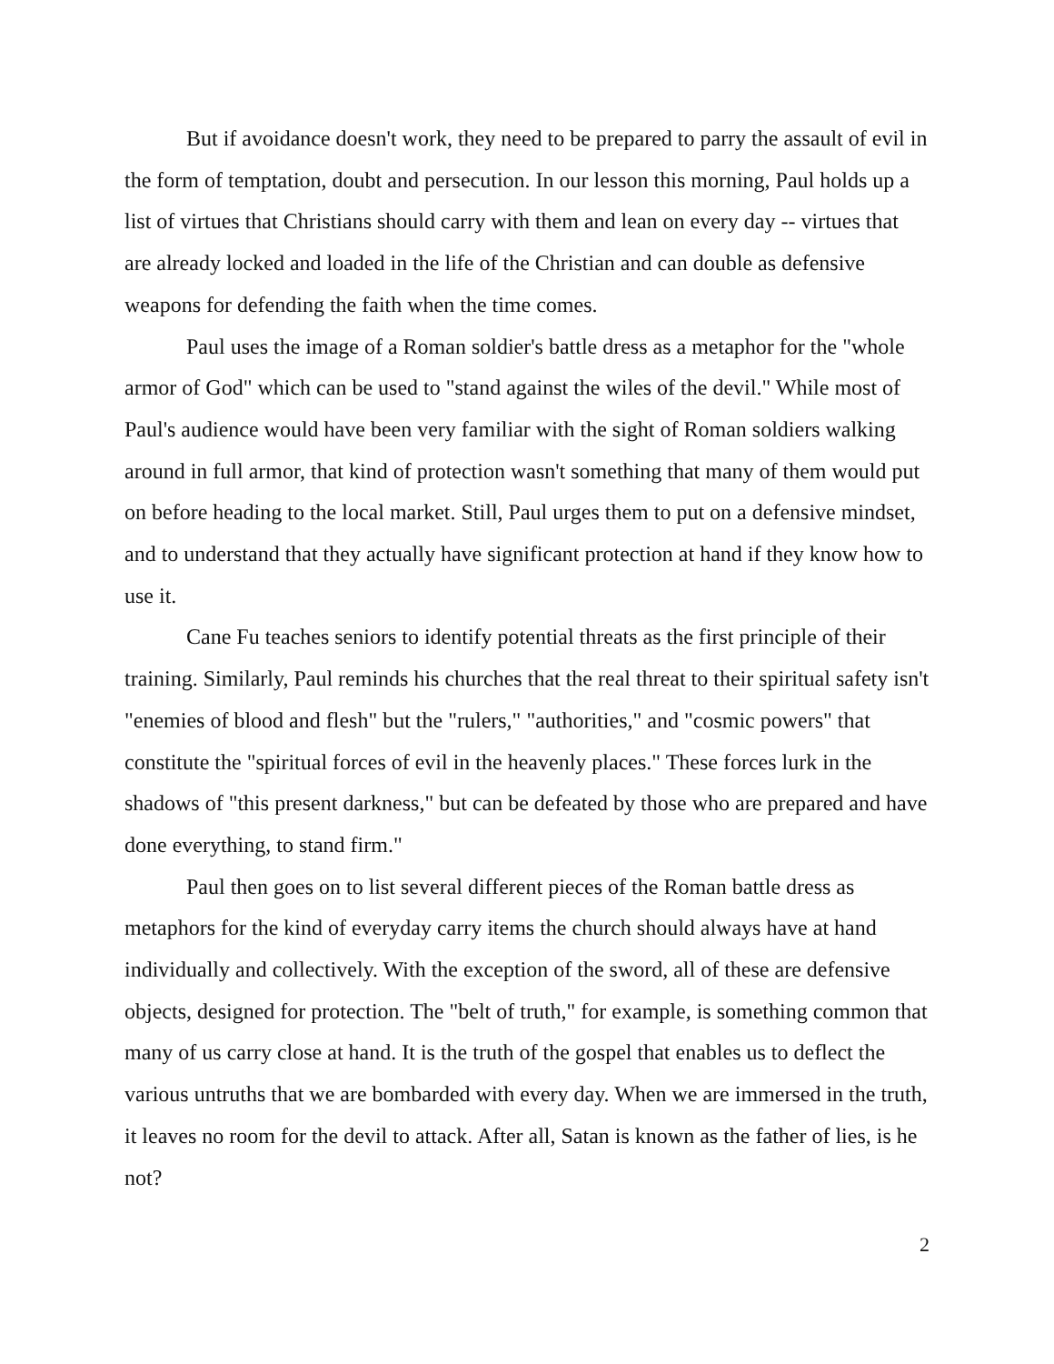But if avoidance doesn't work, they need to be prepared to parry the assault of evil in the form of temptation, doubt and persecution. In our lesson this morning, Paul holds up a list of virtues that Christians should carry with them and lean on every day -- virtues that are already locked and loaded in the life of the Christian and can double as defensive weapons for defending the faith when the time comes.
Paul uses the image of a Roman soldier's battle dress as a metaphor for the "whole armor of God" which can be used to "stand against the wiles of the devil." While most of Paul's audience would have been very familiar with the sight of Roman soldiers walking around in full armor, that kind of protection wasn't something that many of them would put on before heading to the local market. Still, Paul urges them to put on a defensive mindset, and to understand that they actually have significant protection at hand if they know how to use it.
Cane Fu teaches seniors to identify potential threats as the first principle of their training. Similarly, Paul reminds his churches that the real threat to their spiritual safety isn't "enemies of blood and flesh" but the "rulers," "authorities," and "cosmic powers" that constitute the "spiritual forces of evil in the heavenly places." These forces lurk in the shadows of "this present darkness," but can be defeated by those who are prepared and have done everything, to stand firm."
Paul then goes on to list several different pieces of the Roman battle dress as metaphors for the kind of everyday carry items the church should always have at hand individually and collectively. With the exception of the sword, all of these are defensive objects, designed for protection. The "belt of truth," for example, is something common that many of us carry close at hand. It is the truth of the gospel that enables us to deflect the various untruths that we are bombarded with every day. When we are immersed in the truth, it leaves no room for the devil to attack. After all, Satan is known as the father of lies, is he not?
2